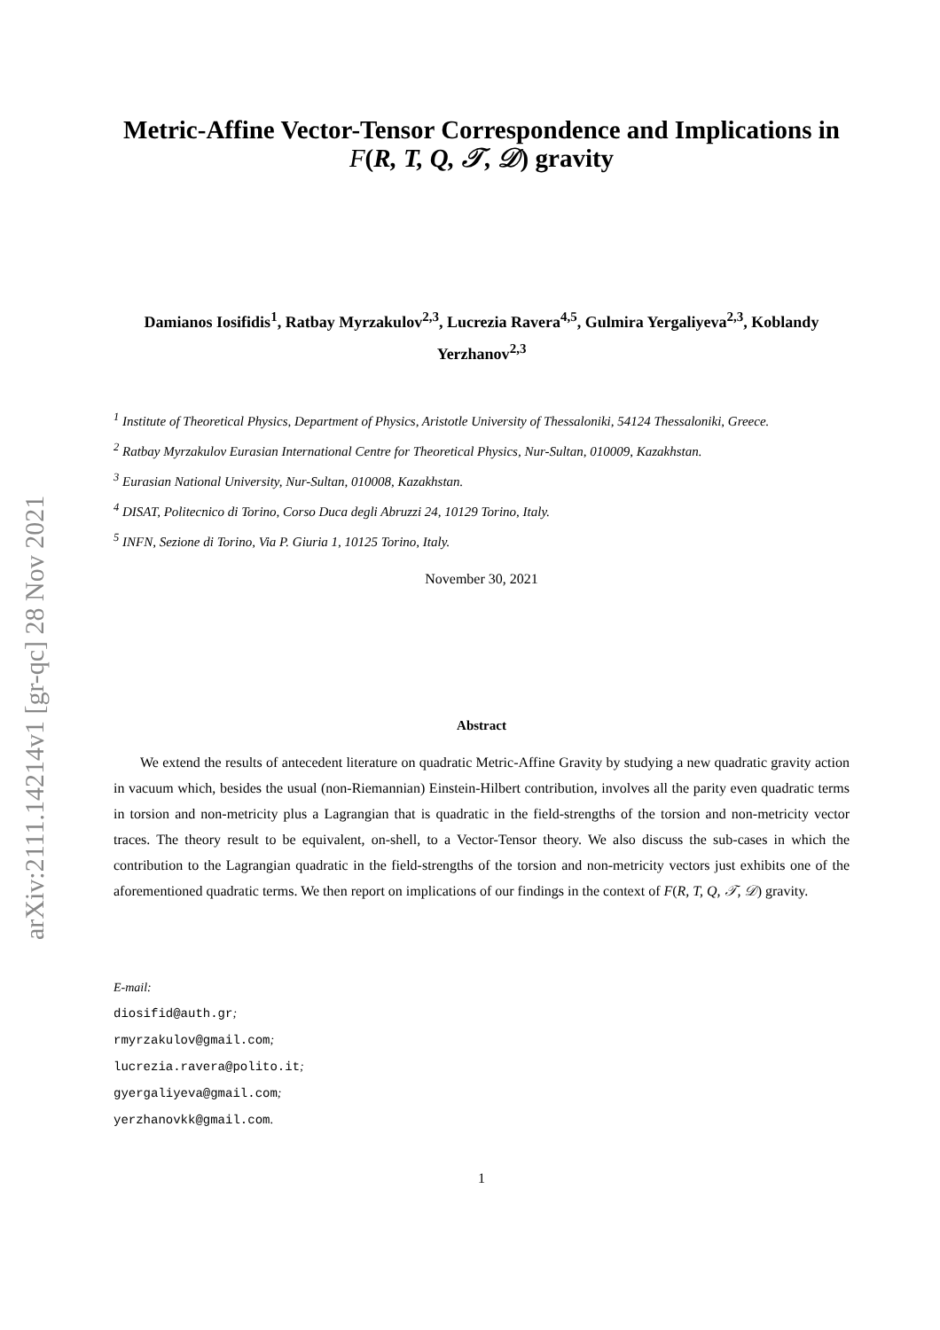arXiv:2111.14214v1 [gr-qc] 28 Nov 2021
Metric-Affine Vector-Tensor Correspondence and Implications in F(R, T, Q, 𝒯, 𝒟) gravity
Damianos Iosifidis<sup>1</sup>, Ratbay Myrzakulov<sup>2,3</sup>, Lucrezia Ravera<sup>4,5</sup>, Gulmira Yergaliyeva<sup>2,3</sup>, Koblandy Yerzhanov<sup>2,3</sup>
<sup>1</sup> Institute of Theoretical Physics, Department of Physics, Aristotle University of Thessaloniki, 54124 Thessaloniki, Greece.
<sup>2</sup> Ratbay Myrzakulov Eurasian International Centre for Theoretical Physics, Nur-Sultan, 010009, Kazakhstan.
<sup>3</sup> Eurasian National University, Nur-Sultan, 010008, Kazakhstan.
<sup>4</sup> DISAT, Politecnico di Torino, Corso Duca degli Abruzzi 24, 10129 Torino, Italy.
<sup>5</sup> INFN, Sezione di Torino, Via P. Giuria 1, 10125 Torino, Italy.
November 30, 2021
Abstract
We extend the results of antecedent literature on quadratic Metric-Affine Gravity by studying a new quadratic gravity action in vacuum which, besides the usual (non-Riemannian) Einstein-Hilbert contribution, involves all the parity even quadratic terms in torsion and non-metricity plus a Lagrangian that is quadratic in the field-strengths of the torsion and non-metricity vector traces. The theory result to be equivalent, on-shell, to a Vector-Tensor theory. We also discuss the sub-cases in which the contribution to the Lagrangian quadratic in the field-strengths of the torsion and non-metricity vectors just exhibits one of the aforementioned quadratic terms. We then report on implications of our findings in the context of F(R, T, Q, 𝒯, 𝒟) gravity.
E-mail:
diosifid@auth.gr;
rmyrzakulov@gmail.com;
lucrezia.ravera@polito.it;
gyergaliyeva@gmail.com;
yerzhanovkk@gmail.com.
1